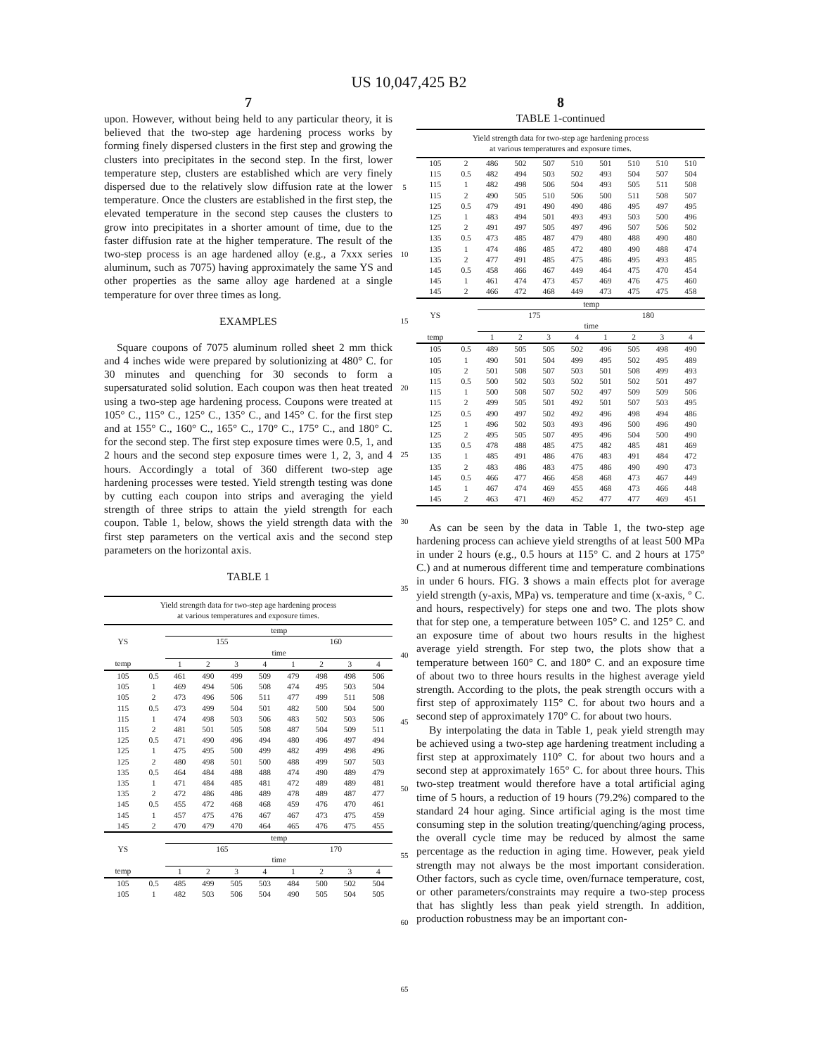US 10,047,425 B2
7
upon. However, without being held to any particular theory, it is believed that the two-step age hardening process works by forming finely dispersed clusters in the first step and growing the clusters into precipitates in the second step. In the first, lower temperature step, clusters are established which are very finely dispersed due to the relatively slow diffusion rate at the lower temperature. Once the clusters are established in the first step, the elevated temperature in the second step causes the clusters to grow into precipitates in a shorter amount of time, due to the faster diffusion rate at the higher temperature. The result of the two-step process is an age hardened alloy (e.g., a 7xxx series aluminum, such as 7075) having approximately the same YS and other properties as the same alloy age hardened at a single temperature for over three times as long.
EXAMPLES
Square coupons of 7075 aluminum rolled sheet 2 mm thick and 4 inches wide were prepared by solutionizing at 480° C. for 30 minutes and quenching for 30 seconds to form a supersaturated solid solution. Each coupon was then heat treated using a two-step age hardening process. Coupons were treated at 105° C., 115° C., 125° C., 135° C., and 145° C. for the first step and at 155° C., 160° C., 165° C., 170° C., 175° C., and 180° C. for the second step. The first step exposure times were 0.5, 1, and 2 hours and the second step exposure times were 1, 2, 3, and 4 hours. Accordingly a total of 360 different two-step age hardening processes were tested. Yield strength testing was done by cutting each coupon into strips and averaging the yield strength of three strips to attain the yield strength for each coupon. Table 1, below, shows the yield strength data with the first step parameters on the vertical axis and the second step parameters on the horizontal axis.
TABLE 1
Yield strength data for two-step age hardening process
at various temperatures and exposure times.
| YS | | temp | | | | | | | |
| --- | --- | --- | --- | --- | --- | --- | --- | --- | --- |
| | | 155 | | | | 160 | | | |
| | | time | | | | | | | |
| temp | | 1 | 2 | 3 | 4 | 1 | 2 | 3 | 4 |
| 105 | 0.5 | 461 | 490 | 499 | 509 | 479 | 498 | 498 | 506 |
| 105 | 1 | 469 | 494 | 506 | 508 | 474 | 495 | 503 | 504 |
| 105 | 2 | 473 | 496 | 506 | 511 | 477 | 499 | 511 | 508 |
| 115 | 0.5 | 473 | 499 | 504 | 501 | 482 | 500 | 504 | 500 |
| 115 | 1 | 474 | 498 | 503 | 506 | 483 | 502 | 503 | 506 |
| 115 | 2 | 481 | 501 | 505 | 508 | 487 | 504 | 509 | 511 |
| 125 | 0.5 | 471 | 490 | 496 | 494 | 480 | 496 | 497 | 494 |
| 125 | 1 | 475 | 495 | 500 | 499 | 482 | 499 | 498 | 496 |
| 125 | 2 | 480 | 498 | 501 | 500 | 488 | 499 | 507 | 503 |
| 135 | 0.5 | 464 | 484 | 488 | 488 | 474 | 490 | 489 | 479 |
| 135 | 1 | 471 | 484 | 485 | 481 | 472 | 489 | 489 | 481 |
| 135 | 2 | 472 | 486 | 486 | 489 | 478 | 489 | 487 | 477 |
| 145 | 0.5 | 455 | 472 | 468 | 468 | 459 | 476 | 470 | 461 |
| 145 | 1 | 457 | 475 | 476 | 467 | 467 | 473 | 475 | 459 |
| 145 | 2 | 470 | 479 | 470 | 464 | 465 | 476 | 475 | 455 |
| YS | | temp | | | | | | | |
| | | 165 | | | | 170 | | | |
| | | time | | | | | | | |
| temp | | 1 | 2 | 3 | 4 | 1 | 2 | 3 | 4 |
| 105 | 0.5 | 485 | 499 | 505 | 503 | 484 | 500 | 502 | 504 |
| 105 | 1 | 482 | 503 | 506 | 504 | 490 | 505 | 504 | 505 |
5
10
15
20
25
30
35
40
45
50
55
60
65
8
TABLE 1-continued
Yield strength data for two-step age hardening process
at various temperatures and exposure times.
| 105 | 2 | 486 | 502 | 507 | 510 | 501 | 510 | 510 | 510 |
| 115 | 0.5 | 482 | 494 | 503 | 502 | 493 | 504 | 507 | 504 |
| 115 | 1 | 482 | 498 | 506 | 504 | 493 | 505 | 511 | 508 |
| 115 | 2 | 490 | 505 | 510 | 506 | 500 | 511 | 508 | 507 |
| 125 | 0.5 | 479 | 491 | 490 | 490 | 486 | 495 | 497 | 495 |
| 125 | 1 | 483 | 494 | 501 | 493 | 493 | 503 | 500 | 496 |
| 125 | 2 | 491 | 497 | 505 | 497 | 496 | 507 | 506 | 502 |
| 135 | 0.5 | 473 | 485 | 487 | 479 | 480 | 488 | 490 | 480 |
| 135 | 1 | 474 | 486 | 485 | 472 | 480 | 490 | 488 | 474 |
| 135 | 2 | 477 | 491 | 485 | 475 | 486 | 495 | 493 | 485 |
| 145 | 0.5 | 458 | 466 | 467 | 449 | 464 | 475 | 470 | 454 |
| 145 | 1 | 461 | 474 | 473 | 457 | 469 | 476 | 475 | 460 |
| 145 | 2 | 466 | 472 | 468 | 449 | 473 | 475 | 475 | 458 |
| YS | | temp | | | | | | | |
| | | 175 | | | | 180 | | | |
| | | time | | | | | | | |
| temp | | 1 | 2 | 3 | 4 | 1 | 2 | 3 | 4 |
| 105 | 0.5 | 489 | 505 | 505 | 502 | 496 | 505 | 498 | 490 |
| 105 | 1 | 490 | 501 | 504 | 499 | 495 | 502 | 495 | 489 |
| 105 | 2 | 501 | 508 | 507 | 503 | 501 | 508 | 499 | 493 |
| 115 | 0.5 | 500 | 502 | 503 | 502 | 501 | 502 | 501 | 497 |
| 115 | 1 | 500 | 508 | 507 | 502 | 497 | 509 | 509 | 506 |
| 115 | 2 | 499 | 505 | 501 | 492 | 501 | 507 | 503 | 495 |
| 125 | 0.5 | 490 | 497 | 502 | 492 | 496 | 498 | 494 | 486 |
| 125 | 1 | 496 | 502 | 503 | 493 | 496 | 500 | 496 | 490 |
| 125 | 2 | 495 | 505 | 507 | 495 | 496 | 504 | 500 | 490 |
| 135 | 0.5 | 478 | 488 | 485 | 475 | 482 | 485 | 481 | 469 |
| 135 | 1 | 485 | 491 | 486 | 476 | 483 | 491 | 484 | 472 |
| 135 | 2 | 483 | 486 | 483 | 475 | 486 | 490 | 490 | 473 |
| 145 | 0.5 | 466 | 477 | 466 | 458 | 468 | 473 | 467 | 449 |
| 145 | 1 | 467 | 474 | 469 | 455 | 468 | 473 | 466 | 448 |
| 145 | 2 | 463 | 471 | 469 | 452 | 477 | 477 | 469 | 451 |
As can be seen by the data in Table 1, the two-step age hardening process can achieve yield strengths of at least 500 MPa in under 2 hours (e.g., 0.5 hours at 115° C. and 2 hours at 175° C.) and at numerous different time and temperature combinations in under 6 hours. FIG. 3 shows a main effects plot for average yield strength (y-axis, MPa) vs. temperature and time (x-axis, ° C. and hours, respectively) for steps one and two. The plots show that for step one, a temperature between 105° C. and 125° C. and an exposure time of about two hours results in the highest average yield strength. For step two, the plots show that a temperature between 160° C. and 180° C. and an exposure time of about two to three hours results in the highest average yield strength. According to the plots, the peak strength occurs with a first step of approximately 115° C. for about two hours and a second step of approximately 170° C. for about two hours.
By interpolating the data in Table 1, peak yield strength may be achieved using a two-step age hardening treatment including a first step at approximately 110° C. for about two hours and a second step at approximately 165° C. for about three hours. This two-step treatment would therefore have a total artificial aging time of 5 hours, a reduction of 19 hours (79.2%) compared to the standard 24 hour aging. Since artificial aging is the most time consuming step in the solution treating/quenching/aging process, the overall cycle time may be reduced by almost the same percentage as the reduction in aging time. However, peak yield strength may not always be the most important consideration. Other factors, such as cycle time, oven/furnace temperature, cost, or other parameters/constraints may require a two-step process that has slightly less than peak yield strength. In addition, production robustness may be an important con-